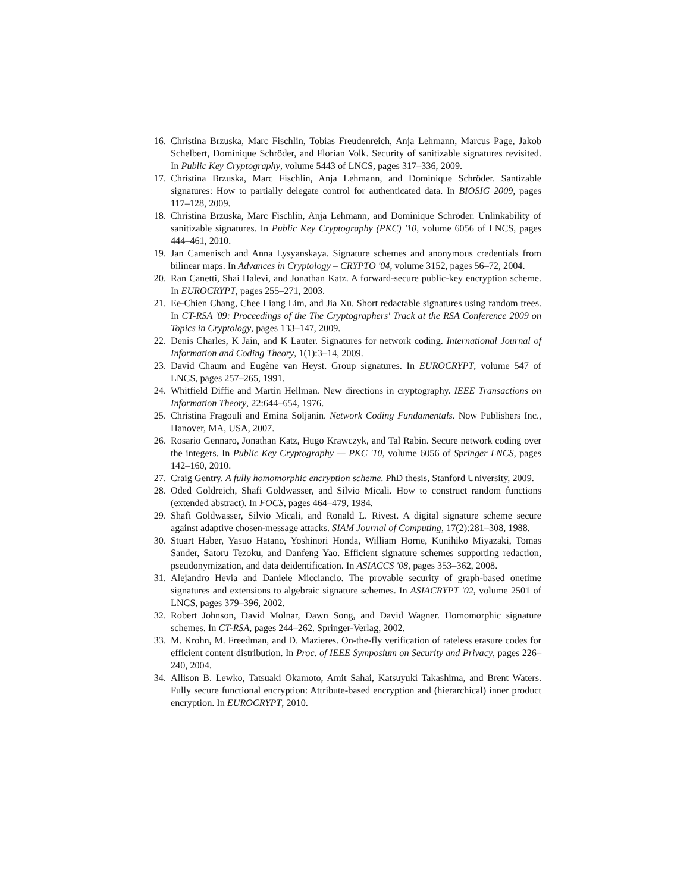16. Christina Brzuska, Marc Fischlin, Tobias Freudenreich, Anja Lehmann, Marcus Page, Jakob Schelbert, Dominique Schröder, and Florian Volk. Security of sanitizable signatures revisited. In Public Key Cryptography, volume 5443 of LNCS, pages 317–336, 2009.
17. Christina Brzuska, Marc Fischlin, Anja Lehmann, and Dominique Schröder. Santizable signatures: How to partially delegate control for authenticated data. In BIOSIG 2009, pages 117–128, 2009.
18. Christina Brzuska, Marc Fischlin, Anja Lehmann, and Dominique Schröder. Unlinkability of sanitizable signatures. In Public Key Cryptography (PKC) '10, volume 6056 of LNCS, pages 444–461, 2010.
19. Jan Camenisch and Anna Lysyanskaya. Signature schemes and anonymous credentials from bilinear maps. In Advances in Cryptology – CRYPTO '04, volume 3152, pages 56–72, 2004.
20. Ran Canetti, Shai Halevi, and Jonathan Katz. A forward-secure public-key encryption scheme. In EUROCRYPT, pages 255–271, 2003.
21. Ee-Chien Chang, Chee Liang Lim, and Jia Xu. Short redactable signatures using random trees. In CT-RSA '09: Proceedings of the The Cryptographers' Track at the RSA Conference 2009 on Topics in Cryptology, pages 133–147, 2009.
22. Denis Charles, K Jain, and K Lauter. Signatures for network coding. International Journal of Information and Coding Theory, 1(1):3–14, 2009.
23. David Chaum and Eugène van Heyst. Group signatures. In EUROCRYPT, volume 547 of LNCS, pages 257–265, 1991.
24. Whitfield Diffie and Martin Hellman. New directions in cryptography. IEEE Transactions on Information Theory, 22:644–654, 1976.
25. Christina Fragouli and Emina Soljanin. Network Coding Fundamentals. Now Publishers Inc., Hanover, MA, USA, 2007.
26. Rosario Gennaro, Jonathan Katz, Hugo Krawczyk, and Tal Rabin. Secure network coding over the integers. In Public Key Cryptography — PKC '10, volume 6056 of Springer LNCS, pages 142–160, 2010.
27. Craig Gentry. A fully homomorphic encryption scheme. PhD thesis, Stanford University, 2009.
28. Oded Goldreich, Shafi Goldwasser, and Silvio Micali. How to construct random functions (extended abstract). In FOCS, pages 464–479, 1984.
29. Shafi Goldwasser, Silvio Micali, and Ronald L. Rivest. A digital signature scheme secure against adaptive chosen-message attacks. SIAM Journal of Computing, 17(2):281–308, 1988.
30. Stuart Haber, Yasuo Hatano, Yoshinori Honda, William Horne, Kunihiko Miyazaki, Tomas Sander, Satoru Tezoku, and Danfeng Yao. Efficient signature schemes supporting redaction, pseudonymization, and data deidentification. In ASIACCS '08, pages 353–362, 2008.
31. Alejandro Hevia and Daniele Micciancio. The provable security of graph-based onetime signatures and extensions to algebraic signature schemes. In ASIACRYPT '02, volume 2501 of LNCS, pages 379–396, 2002.
32. Robert Johnson, David Molnar, Dawn Song, and David Wagner. Homomorphic signature schemes. In CT-RSA, pages 244–262. Springer-Verlag, 2002.
33. M. Krohn, M. Freedman, and D. Mazieres. On-the-fly verification of rateless erasure codes for efficient content distribution. In Proc. of IEEE Symposium on Security and Privacy, pages 226–240, 2004.
34. Allison B. Lewko, Tatsuaki Okamoto, Amit Sahai, Katsuyuki Takashima, and Brent Waters. Fully secure functional encryption: Attribute-based encryption and (hierarchical) inner product encryption. In EUROCRYPT, 2010.